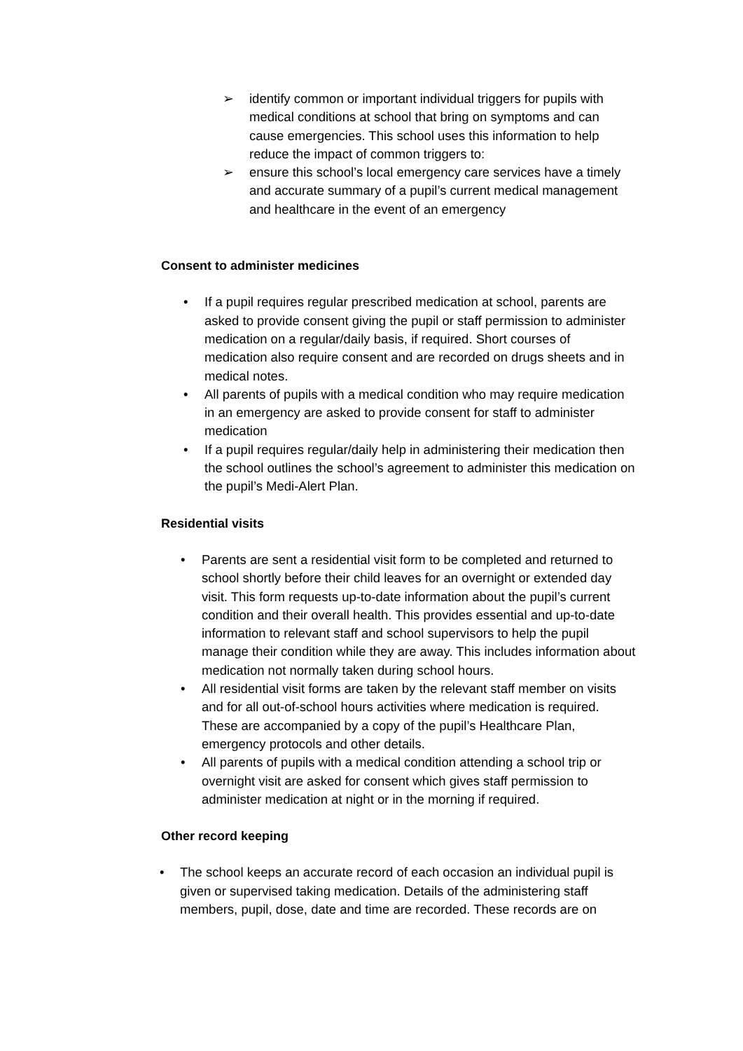➢ identify common or important individual triggers for pupils with medical conditions at school that bring on symptoms and can cause emergencies. This school uses this information to help reduce the impact of common triggers to:
➢ ensure this school’s local emergency care services have a timely and accurate summary of a pupil’s current medical management and healthcare in the event of an emergency
Consent to administer medicines
• If a pupil requires regular prescribed medication at school, parents are asked to provide consent giving the pupil or staff permission to administer medication on a regular/daily basis, if required. Short courses of medication also require consent and are recorded on drugs sheets and in medical notes.
• All parents of pupils with a medical condition who may require medication in an emergency are asked to provide consent for staff to administer medication
• If a pupil requires regular/daily help in administering their medication then the school outlines the school’s agreement to administer this medication on the pupil’s Medi-Alert Plan.
Residential visits
• Parents are sent a residential visit form to be completed and returned to school shortly before their child leaves for an overnight or extended day visit. This form requests up-to-date information about the pupil’s current condition and their overall health. This provides essential and up-to-date information to relevant staff and school supervisors to help the pupil manage their condition while they are away. This includes information about medication not normally taken during school hours.
• All residential visit forms are taken by the relevant staff member on visits and for all out-of-school hours activities where medication is required. These are accompanied by a copy of the pupil’s Healthcare Plan, emergency protocols and other details.
• All parents of pupils with a medical condition attending a school trip or overnight visit are asked for consent which gives staff permission to administer medication at night or in the morning if required.
Other record keeping
• The school keeps an accurate record of each occasion an individual pupil is given or supervised taking medication. Details of the administering staff members, pupil, dose, date and time are recorded. These records are on